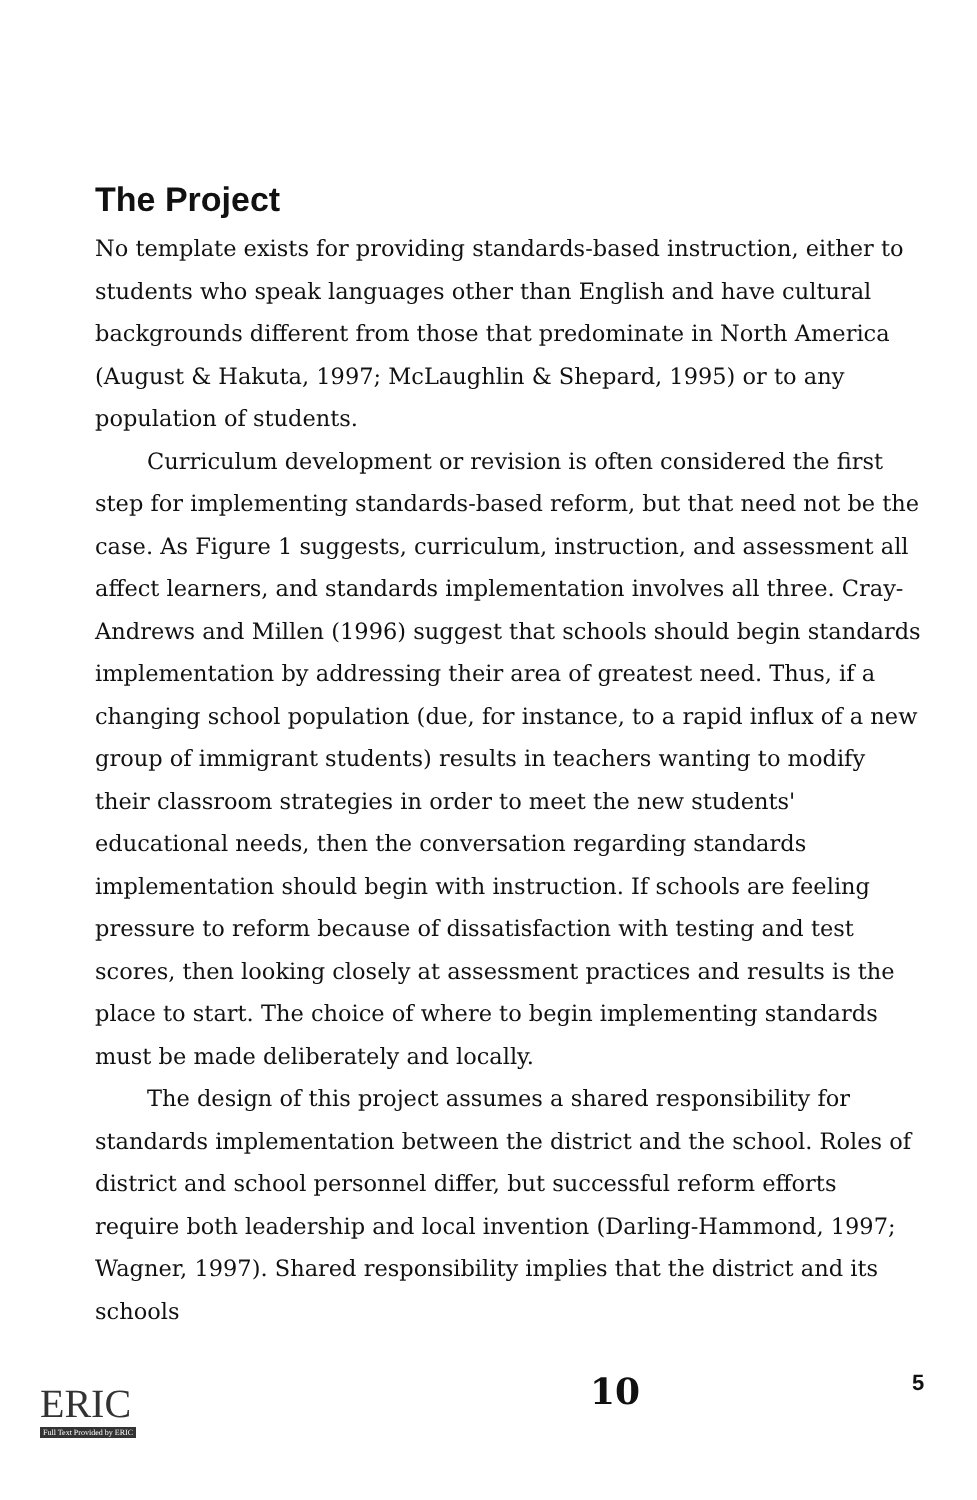The Project
No template exists for providing standards-based instruction, either to students who speak languages other than English and have cultural backgrounds different from those that predominate in North America (August & Hakuta, 1997; McLaughlin & Shepard, 1995) or to any population of students.
Curriculum development or revision is often considered the first step for implementing standards-based reform, but that need not be the case. As Figure 1 suggests, curriculum, instruction, and assessment all affect learners, and standards implementation involves all three. Cray-Andrews and Millen (1996) suggest that schools should begin standards implementation by addressing their area of greatest need. Thus, if a changing school population (due, for instance, to a rapid influx of a new group of immigrant students) results in teachers wanting to modify their classroom strategies in order to meet the new students' educational needs, then the conversation regarding standards implementation should begin with instruction. If schools are feeling pressure to reform because of dissatisfaction with testing and test scores, then looking closely at assessment practices and results is the place to start. The choice of where to begin implementing standards must be made deliberately and locally.
The design of this project assumes a shared responsibility for standards implementation between the district and the school. Roles of district and school personnel differ, but successful reform efforts require both leadership and local invention (Darling-Hammond, 1997; Wagner, 1997). Shared responsibility implies that the district and its schools
ERIC
Full Text Provided by ERIC
10 5